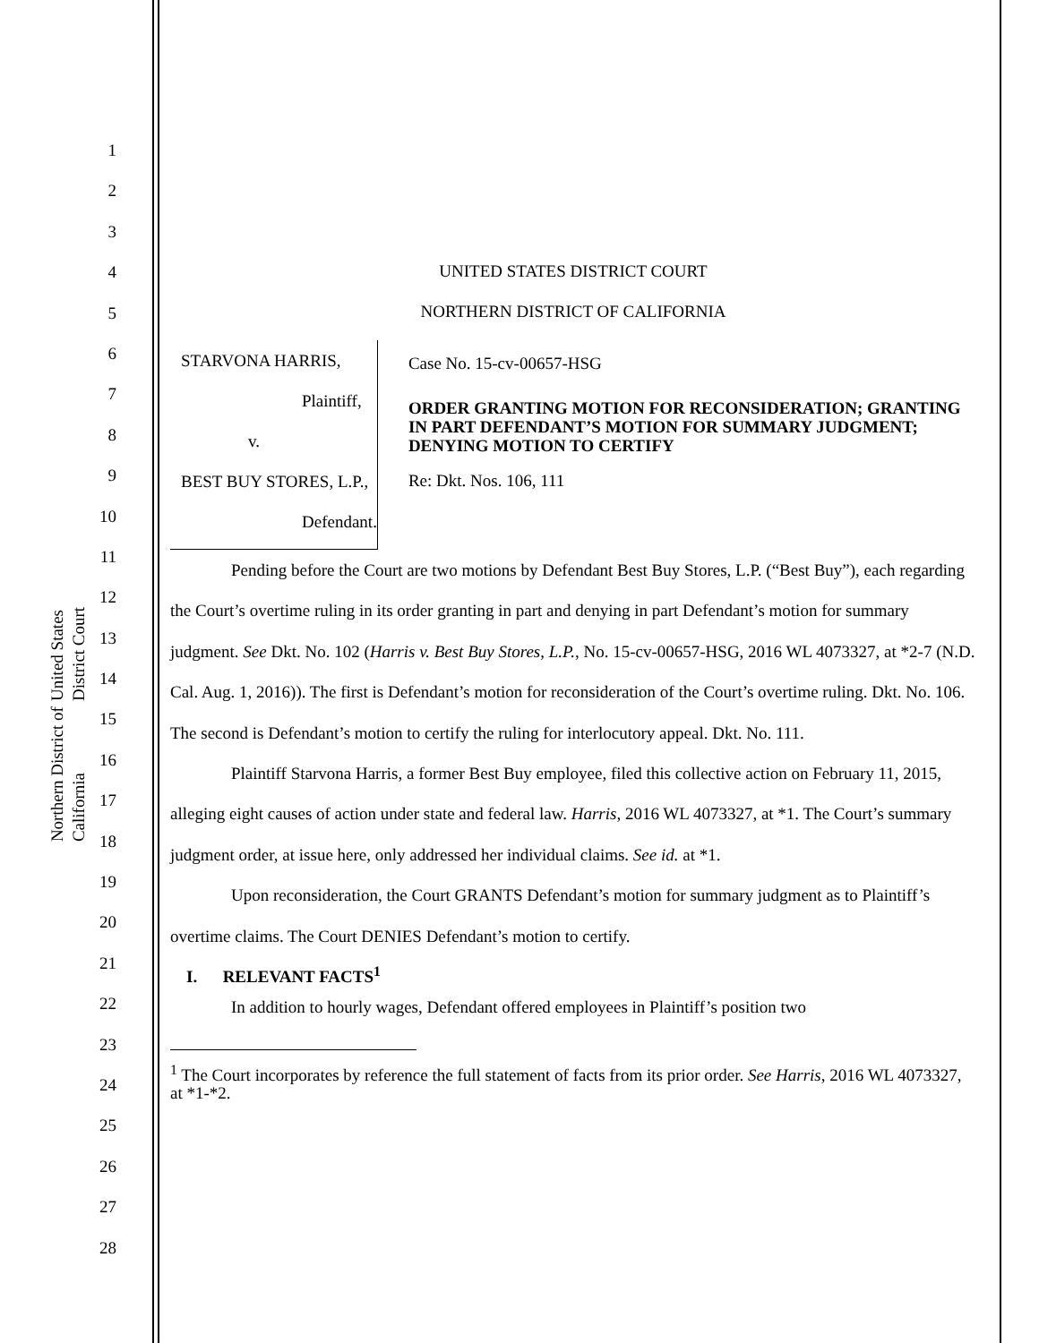United States District Court
Northern District of California
1
2
3
4
5
6
7
8
9
10
11
12
13
14
15
16
17
18
19
20
21
22
23
24
25
26
27
28
UNITED STATES DISTRICT COURT
NORTHERN DISTRICT OF CALIFORNIA
STARVONA HARRIS,
Plaintiff,
v.
BEST BUY STORES, L.P.,
Defendant.
Case No. 15-cv-00657-HSG
ORDER GRANTING MOTION FOR RECONSIDERATION; GRANTING IN PART DEFENDANT’S MOTION FOR SUMMARY JUDGMENT; DENYING MOTION TO CERTIFY
Re: Dkt. Nos. 106, 111
Pending before the Court are two motions by Defendant Best Buy Stores, L.P. (“Best Buy”), each regarding the Court’s overtime ruling in its order granting in part and denying in part Defendant’s motion for summary judgment. See Dkt. No. 102 (Harris v. Best Buy Stores, L.P., No. 15-cv-00657-HSG, 2016 WL 4073327, at *2-7 (N.D. Cal. Aug. 1, 2016)). The first is Defendant’s motion for reconsideration of the Court’s overtime ruling. Dkt. No. 106. The second is Defendant’s motion to certify the ruling for interlocutory appeal. Dkt. No. 111.
Plaintiff Starvona Harris, a former Best Buy employee, filed this collective action on February 11, 2015, alleging eight causes of action under state and federal law. Harris, 2016 WL 4073327, at *1. The Court’s summary judgment order, at issue here, only addressed her individual claims. See id. at *1.
Upon reconsideration, the Court GRANTS Defendant’s motion for summary judgment as to Plaintiff’s overtime claims. The Court DENIES Defendant’s motion to certify.
I. RELEVANT FACTS<sup>1</sup>
In addition to hourly wages, Defendant offered employees in Plaintiff’s position two
<sup>1</sup> The Court incorporates by reference the full statement of facts from its prior order. See Harris, 2016 WL 4073327, at *1-*2.